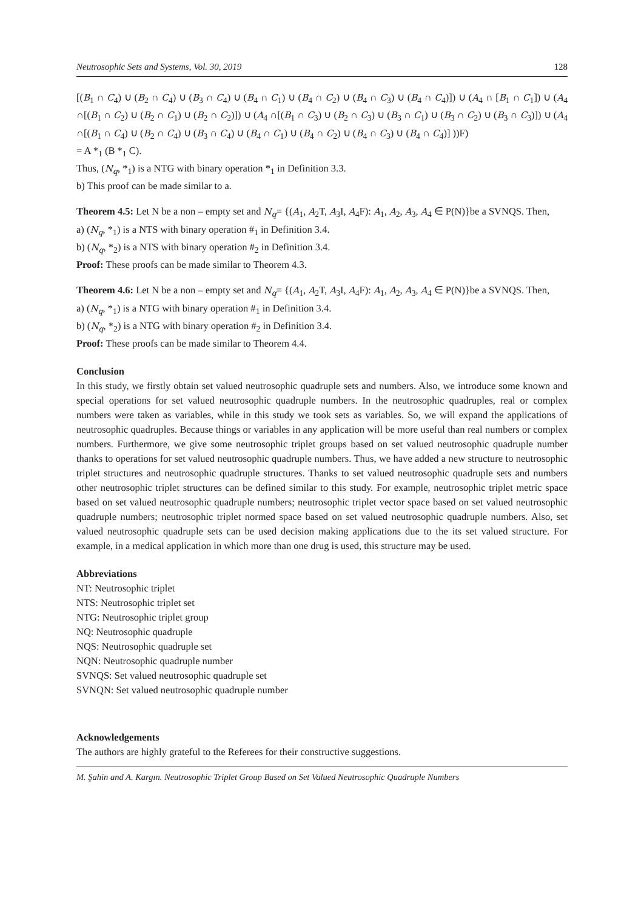Neutrosophic Sets and Systems, Vol. 30, 2019 128
[(B<sub>1</sub> ∩ C<sub>4</sub>) ∪ (B<sub>2</sub> ∩ C<sub>4</sub>) ∪ (B<sub>3</sub> ∩ C<sub>4</sub>) ∪ (B<sub>4</sub> ∩ C<sub>1</sub>) ∪ (B<sub>4</sub> ∩ C<sub>2</sub>) ∪ (B<sub>4</sub> ∩ C<sub>3</sub>) ∪ (B<sub>4</sub> ∩ C<sub>4</sub>)]) ∪ (A<sub>4</sub> ∩ [B<sub>1</sub> ∩ C<sub>1</sub>]) ∪ (A<sub>4</sub> ∩[(B<sub>1</sub> ∩ C<sub>2</sub>) ∪ (B<sub>2</sub> ∩ C<sub>1</sub>) ∪ (B<sub>2</sub> ∩ C<sub>2</sub>)]) ∪ (A<sub>4</sub> ∩[(B<sub>1</sub> ∩ C<sub>3</sub>) ∪ (B<sub>2</sub> ∩ C<sub>3</sub>) ∪ (B<sub>3</sub> ∩ C<sub>1</sub>) ∪ (B<sub>3</sub> ∩ C<sub>2</sub>) ∪ (B<sub>3</sub> ∩ C<sub>3</sub>)]) ∪ (A<sub>4</sub> ∩[(B<sub>1</sub> ∩ C<sub>4</sub>) ∪ (B<sub>2</sub> ∩ C<sub>4</sub>) ∪ (B<sub>3</sub> ∩ C<sub>4</sub>) ∪ (B<sub>4</sub> ∩ C<sub>1</sub>) ∪ (B<sub>4</sub> ∩ C<sub>2</sub>) ∪ (B<sub>4</sub> ∩ C<sub>3</sub>) ∪ (B<sub>4</sub> ∩ C<sub>4</sub>)] ))F)
= A *<sub>1</sub> (B *<sub>1</sub> C).
Thus, (N<sub>q</sub>, *<sub>1</sub>) is a NTG with binary operation *<sub>1</sub> in Definition 3.3.
b) This proof can be made similar to a.
Theorem 4.5: Let N be a non – empty set and N<sub>q</sub>= {(A<sub>1</sub>, A<sub>2</sub>T, A<sub>3</sub>I, A<sub>4</sub>F): A<sub>1</sub>, A<sub>2</sub>, A<sub>3</sub>, A<sub>4</sub> ∈ P(N)}be a SVNQS. Then,
a) (N<sub>q</sub>, *<sub>1</sub>) is a NTS with binary operation #<sub>1</sub> in Definition 3.4.
b) (N<sub>q</sub>, *<sub>2</sub>) is a NTS with binary operation #<sub>2</sub> in Definition 3.4.
Proof: These proofs can be made similar to Theorem 4.3.
Theorem 4.6: Let N be a non – empty set and N<sub>q</sub>= {(A<sub>1</sub>, A<sub>2</sub>T, A<sub>3</sub>I, A<sub>4</sub>F): A<sub>1</sub>, A<sub>2</sub>, A<sub>3</sub>, A<sub>4</sub> ∈ P(N)}be a SVNQS. Then,
a) (N<sub>q</sub>, *<sub>1</sub>) is a NTG with binary operation #<sub>1</sub> in Definition 3.4.
b) (N<sub>q</sub>, *<sub>2</sub>) is a NTG with binary operation #<sub>2</sub> in Definition 3.4.
Proof: These proofs can be made similar to Theorem 4.4.
Conclusion
In this study, we firstly obtain set valued neutrosophic quadruple sets and numbers. Also, we introduce some known and special operations for set valued neutrosophic quadruple numbers. In the neutrosophic quadruples, real or complex numbers were taken as variables, while in this study we took sets as variables. So, we will expand the applications of neutrosophic quadruples. Because things or variables in any application will be more useful than real numbers or complex numbers. Furthermore, we give some neutrosophic triplet groups based on set valued neutrosophic quadruple number thanks to operations for set valued neutrosophic quadruple numbers. Thus, we have added a new structure to neutrosophic triplet structures and neutrosophic quadruple structures. Thanks to set valued neutrosophic quadruple sets and numbers other neutrosophic triplet structures can be defined similar to this study. For example, neutrosophic triplet metric space based on set valued neutrosophic quadruple numbers; neutrosophic triplet vector space based on set valued neutrosophic quadruple numbers; neutrosophic triplet normed space based on set valued neutrosophic quadruple numbers. Also, set valued neutrosophic quadruple sets can be used decision making applications due to the its set valued structure. For example, in a medical application in which more than one drug is used, this structure may be used.
Abbreviations
NT: Neutrosophic triplet
NTS: Neutrosophic triplet set
NTG: Neutrosophic triplet group
NQ: Neutrosophic quadruple
NQS: Neutrosophic quadruple set
NQN: Neutrosophic quadruple number
SVNQS: Set valued neutrosophic quadruple set
SVNQN: Set valued neutrosophic quadruple number
Acknowledgements
The authors are highly grateful to the Referees for their constructive suggestions.
M. Şahin and A. Kargın. Neutrosophic Triplet Group Based on Set Valued Neutrosophic Quadruple Numbers